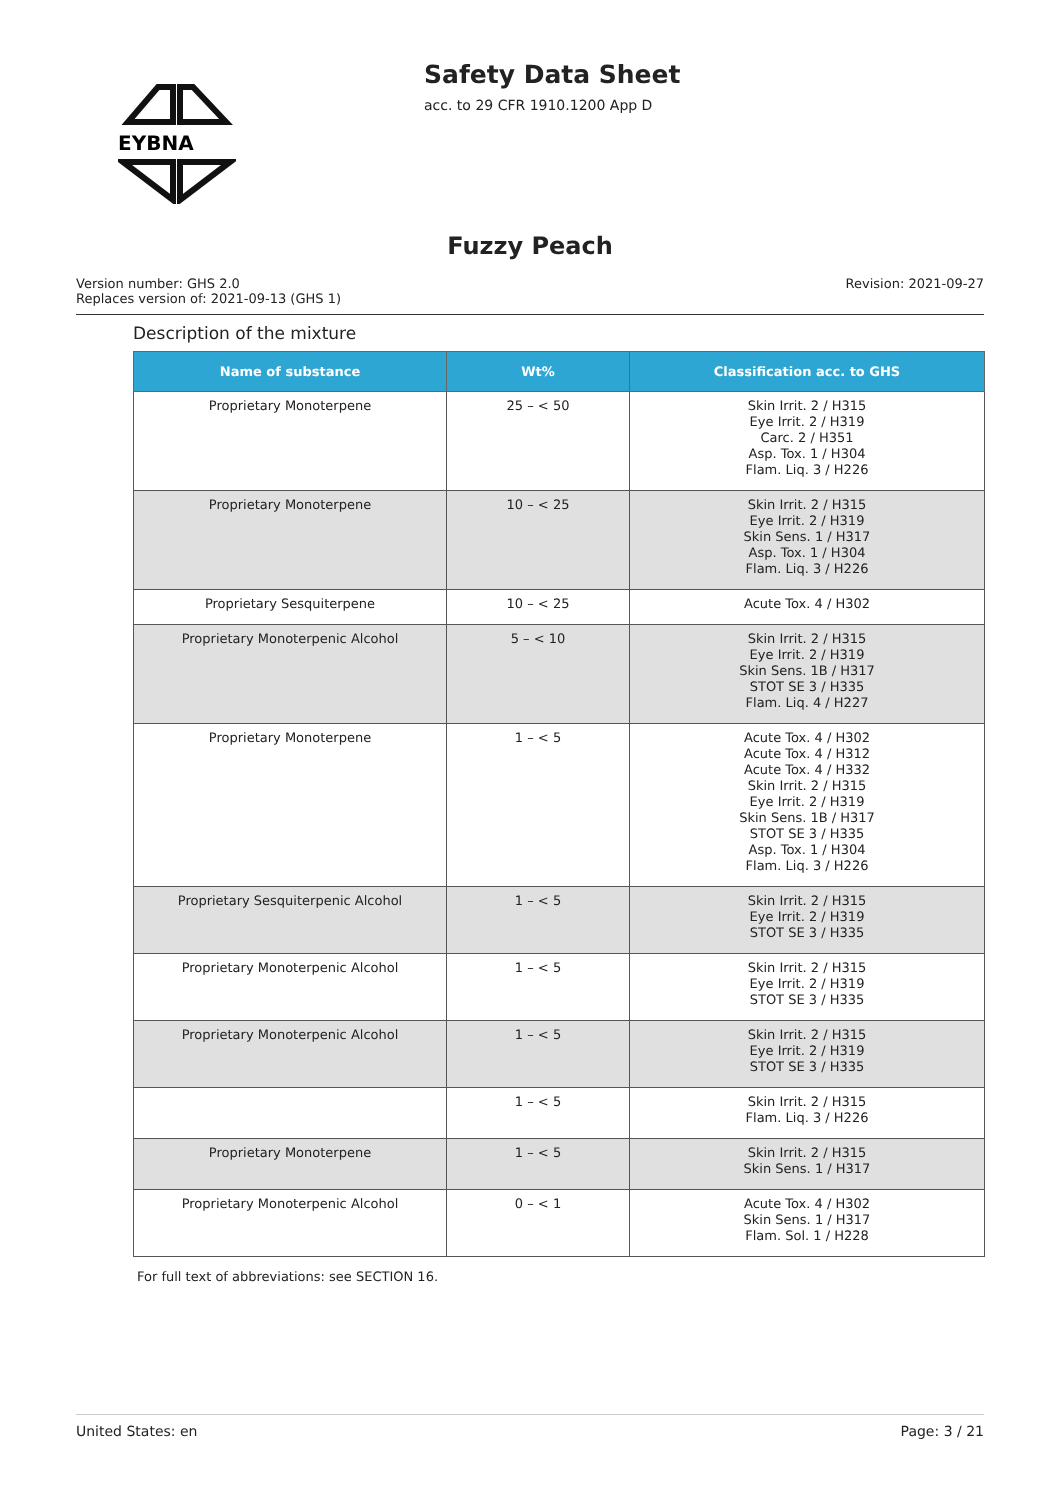EYBNA
Safety Data Sheet
acc. to 29 CFR 1910.1200 App D
Fuzzy Peach
Version number: GHS 2.0
Replaces version of: 2021-09-13 (GHS 1)
Revision: 2021-09-27
Description of the mixture
| Name of substance | Wt% | Classification acc. to GHS |
| --- | --- | --- |
| Proprietary Monoterpene | 25 – < 50 | Skin Irrit. 2 / H315 Eye Irrit. 2 / H319 Carc. 2 / H351 Asp. Tox. 1 / H304 Flam. Liq. 3 / H226 |
| Proprietary Monoterpene | 10 – < 25 | Skin Irrit. 2 / H315 Eye Irrit. 2 / H319 Skin Sens. 1 / H317 Asp. Tox. 1 / H304 Flam. Liq. 3 / H226 |
| Proprietary Sesquiterpene | 10 – < 25 | Acute Tox. 4 / H302 |
| Proprietary Monoterpenic Alcohol | 5 – < 10 | Skin Irrit. 2 / H315 Eye Irrit. 2 / H319 Skin Sens. 1B / H317 STOT SE 3 / H335 Flam. Liq. 4 / H227 |
| Proprietary Monoterpene | 1 – < 5 | Acute Tox. 4 / H302 Acute Tox. 4 / H312 Acute Tox. 4 / H332 Skin Irrit. 2 / H315 Eye Irrit. 2 / H319 Skin Sens. 1B / H317 STOT SE 3 / H335 Asp. Tox. 1 / H304 Flam. Liq. 3 / H226 |
| Proprietary Sesquiterpenic Alcohol | 1 – < 5 | Skin Irrit. 2 / H315 Eye Irrit. 2 / H319 STOT SE 3 / H335 |
| Proprietary Monoterpenic Alcohol | 1 – < 5 | Skin Irrit. 2 / H315 Eye Irrit. 2 / H319 STOT SE 3 / H335 |
| Proprietary Monoterpenic Alcohol | 1 – < 5 | Skin Irrit. 2 / H315 Eye Irrit. 2 / H319 STOT SE 3 / H335 |
| | 1 – < 5 | Skin Irrit. 2 / H315 Flam. Liq. 3 / H226 |
| Proprietary Monoterpene | 1 – < 5 | Skin Irrit. 2 / H315 Skin Sens. 1 / H317 |
| Proprietary Monoterpenic Alcohol | 0 – < 1 | Acute Tox. 4 / H302 Skin Sens. 1 / H317 Flam. Sol. 1 / H228 |
For full text of abbreviations: see SECTION 16.
United States: en Page: 3 / 21